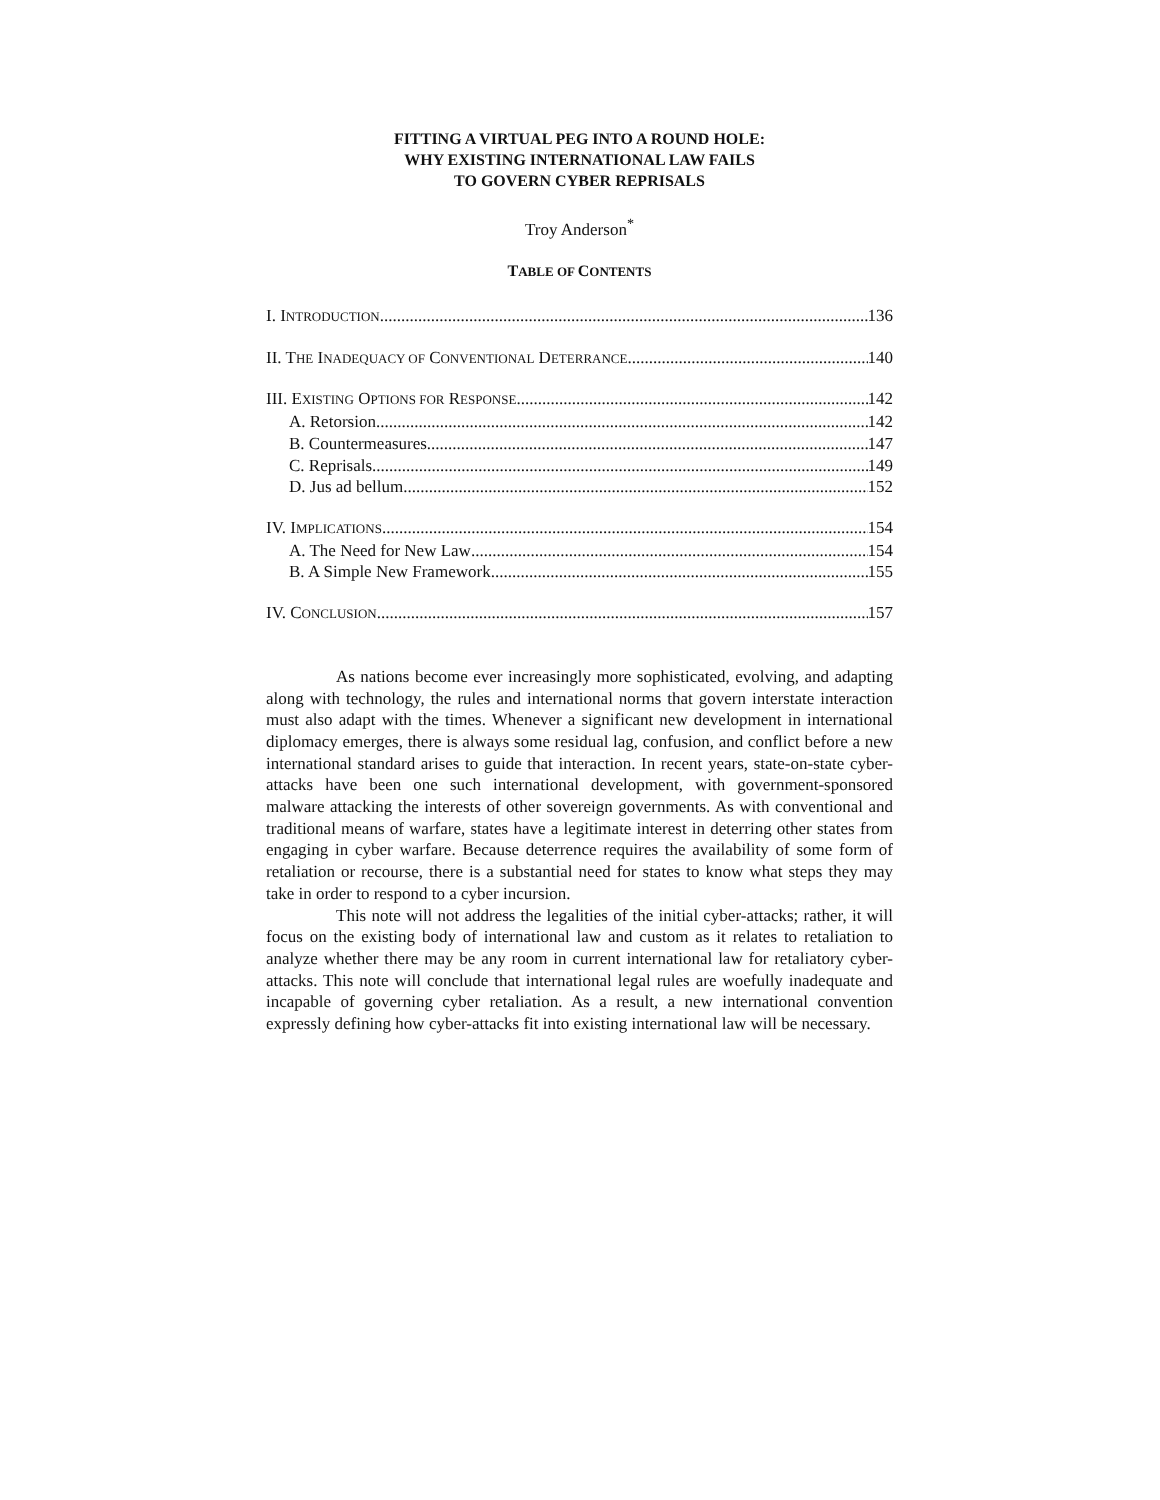FITTING A VIRTUAL PEG INTO A ROUND HOLE:
WHY EXISTING INTERNATIONAL LAW FAILS
TO GOVERN CYBER REPRISALS
Troy Anderson<sup>*</sup>
TABLE OF CONTENTS
I. INTRODUCTION 136
II. THE INADEQUACY OF CONVENTIONAL DETERRANCE 140
III. EXISTING OPTIONS FOR RESPONSE 142
A. Retorsion 142
B. Countermeasures 147
C. Reprisals 149
D. Jus ad bellum 152
IV. IMPLICATIONS 154
A. The Need for New Law 154
B. A Simple New Framework 155
IV. CONCLUSION 157
As nations become ever increasingly more sophisticated, evolving, and adapting along with technology, the rules and international norms that govern interstate interaction must also adapt with the times. Whenever a significant new development in international diplomacy emerges, there is always some residual lag, confusion, and conflict before a new international standard arises to guide that interaction. In recent years, state-on-state cyber-attacks have been one such international development, with government-sponsored malware attacking the interests of other sovereign governments. As with conventional and traditional means of warfare, states have a legitimate interest in deterring other states from engaging in cyber warfare. Because deterrence requires the availability of some form of retaliation or recourse, there is a substantial need for states to know what steps they may take in order to respond to a cyber incursion.
This note will not address the legalities of the initial cyber-attacks; rather, it will focus on the existing body of international law and custom as it relates to retaliation to analyze whether there may be any room in current international law for retaliatory cyber-attacks. This note will conclude that international legal rules are woefully inadequate and incapable of governing cyber retaliation. As a result, a new international convention expressly defining how cyber-attacks fit into existing international law will be necessary.